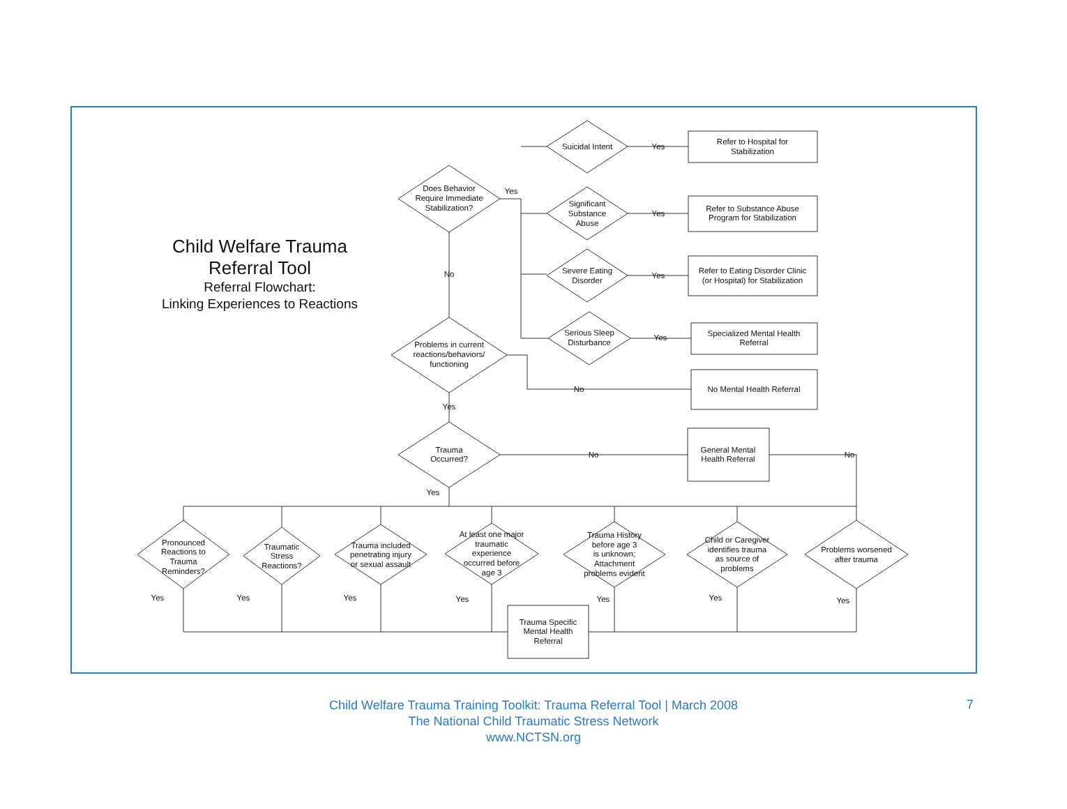Child Welfare Trauma
Referral Tool
Referral Flowchart:
Linking Experiences to Reactions
Does Behavior
Require Immediate
Stabilization?
Yes
No
Suicidal Intent
Significant
Substance
Abuse
Severe Eating
Disorder
Serious Sleep
Disturbance
Yes
Yes
Yes
Yes
Refer to Hospital for
Stabilization
Refer to Substance Abuse
Program for Stabilization
Refer to Eating Disorder Clinic
(or Hospital) for Stabilization
Specialized Mental Health
Referral
No Mental Health Referral
No
Problems in current
reactions/behaviors/
functioning
Yes
Trauma
Occurred?
No
No
General Mental
Health Referral
Yes
Pronounced
Reactions to
Trauma
Reminders?
Traumatic
Stress
Reactions?
Trauma included
penetrating injury
or sexual assault
At least one major
traumatic
experience
occurred before
age 3
Trauma History
before age 3
is unknown;
Attachment
problems evident
Child or Caregiver
identifies trauma
as source of
problems
Problems worsened
after trauma
Yes
Yes
Yes
Yes
Yes
Yes
Yes
Trauma Specific
Mental Health
Referral
Child Welfare Trauma Training Toolkit: Trauma Referral Tool | March 2008
The National Child Traumatic Stress Network
www.NCTSN.org
7